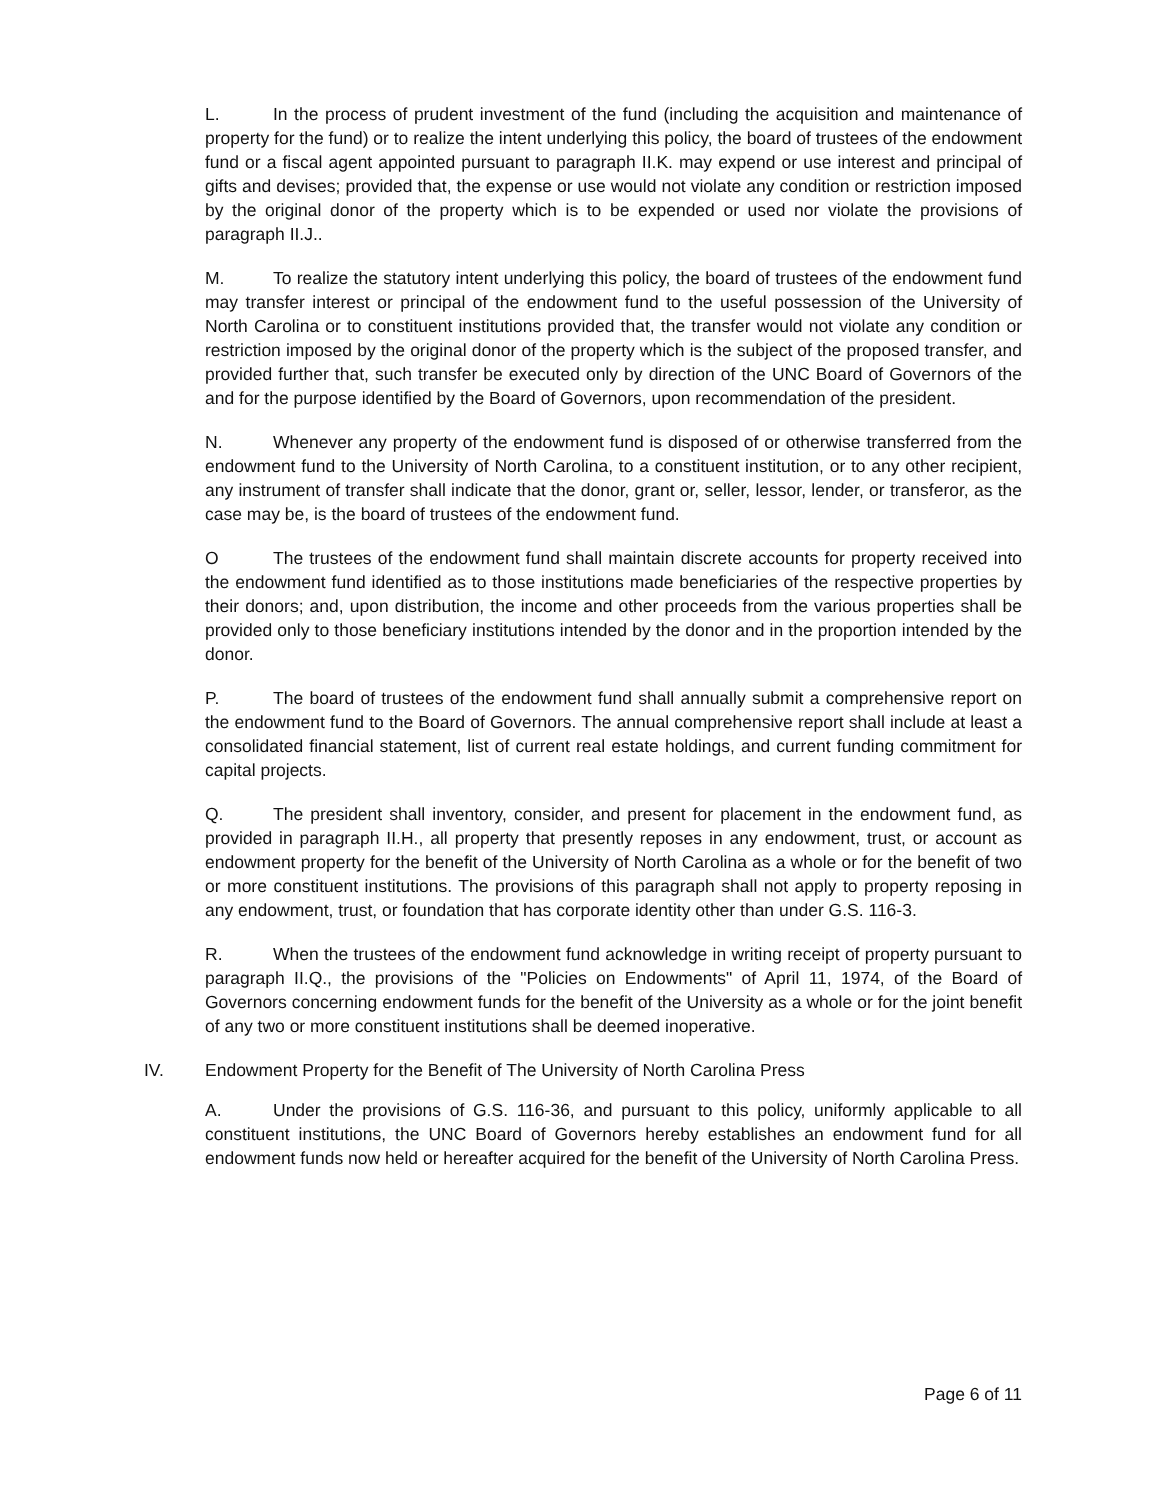L. In the process of prudent investment of the fund (including the acquisition and maintenance of property for the fund) or to realize the intent underlying this policy, the board of trustees of the endowment fund or a fiscal agent appointed pursuant to paragraph II.K. may expend or use interest and principal of gifts and devises; provided that, the expense or use would not violate any condition or restriction imposed by the original donor of the property which is to be expended or used nor violate the provisions of paragraph II.J..
M. To realize the statutory intent underlying this policy, the board of trustees of the endowment fund may transfer interest or principal of the endowment fund to the useful possession of the University of North Carolina or to constituent institutions provided that, the transfer would not violate any condition or restriction imposed by the original donor of the property which is the subject of the proposed transfer, and provided further that, such transfer be executed only by direction of the UNC Board of Governors of the and for the purpose identified by the Board of Governors, upon recommendation of the president.
N. Whenever any property of the endowment fund is disposed of or otherwise transferred from the endowment fund to the University of North Carolina, to a constituent institution, or to any other recipient, any instrument of transfer shall indicate that the donor, grant or, seller, lessor, lender, or transferor, as the case may be, is the board of trustees of the endowment fund.
O The trustees of the endowment fund shall maintain discrete accounts for property received into the endowment fund identified as to those institutions made beneficiaries of the respective properties by their donors; and, upon distribution, the income and other proceeds from the various properties shall be provided only to those beneficiary institutions intended by the donor and in the proportion intended by the donor.
P. The board of trustees of the endowment fund shall annually submit a comprehensive report on the endowment fund to the Board of Governors. The annual comprehensive report shall include at least a consolidated financial statement, list of current real estate holdings, and current funding commitment for capital projects.
Q. The president shall inventory, consider, and present for placement in the endowment fund, as provided in paragraph II.H., all property that presently reposes in any endowment, trust, or account as endowment property for the benefit of the University of North Carolina as a whole or for the benefit of two or more constituent institutions. The provisions of this paragraph shall not apply to property reposing in any endowment, trust, or foundation that has corporate identity other than under G.S. 116-3.
R. When the trustees of the endowment fund acknowledge in writing receipt of property pursuant to paragraph II.Q., the provisions of the "Policies on Endowments" of April 11, 1974, of the Board of Governors concerning endowment funds for the benefit of the University as a whole or for the joint benefit of any two or more constituent institutions shall be deemed inoperative.
IV. Endowment Property for the Benefit of The University of North Carolina Press
A. Under the provisions of G.S. 116-36, and pursuant to this policy, uniformly applicable to all constituent institutions, the UNC Board of Governors hereby establishes an endowment fund for all endowment funds now held or hereafter acquired for the benefit of the University of North Carolina Press.
Page 6 of 11